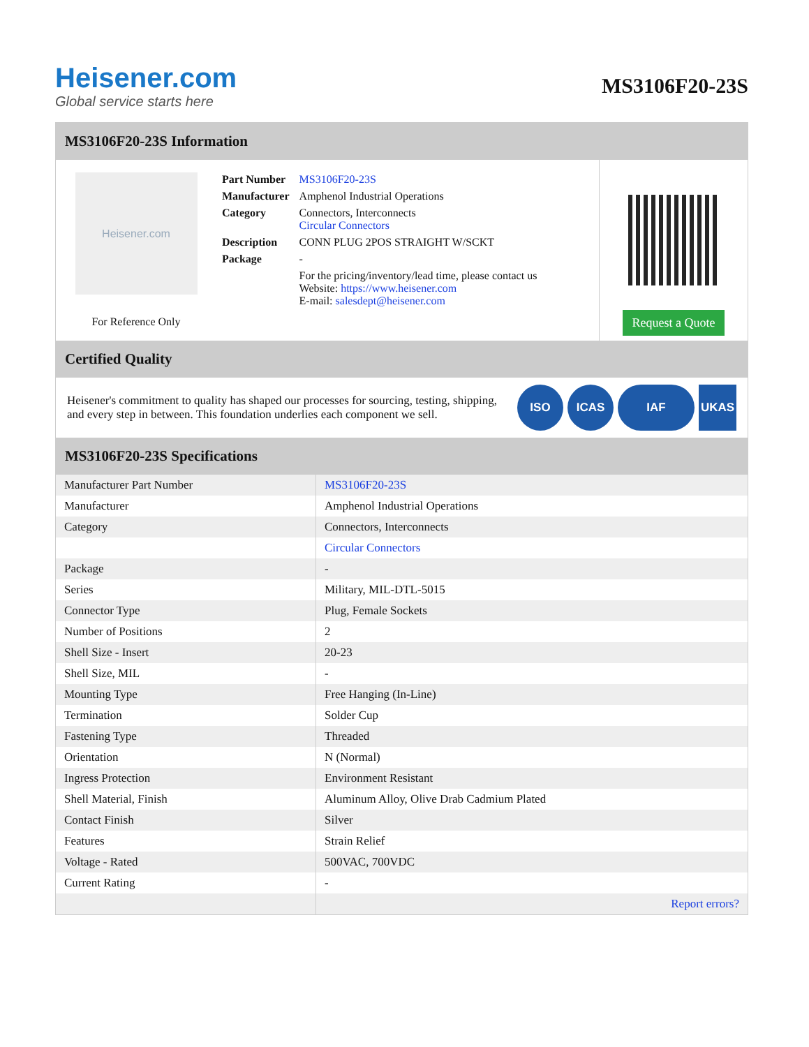Heisener.com
Global service starts here
MS3106F20-23S
MS3106F20-23S Information
Heisener.com
For Reference Only
| Part Number | MS3106F20-23S |
| Manufacturer | Amphenol Industrial Operations |
| Category | Connectors, Interconnects Circular Connectors |
| Description | CONN PLUG 2POS STRAIGHT W/SCKT |
| Package | - |
| | For the pricing/inventory/lead time, please contact us Website: https://www.heisener.com E-mail: salesdept@heisener.com |
Request a Quote
Certified Quality
Heisener's commitment to quality has shaped our processes for sourcing, testing, shipping, and every step in between. This foundation underlies each component we sell.
ISO ICAS IAF UKAS
MS3106F20-23S Specifications
| Manufacturer Part Number | MS3106F20-23S |
| Manufacturer | Amphenol Industrial Operations |
| Category | Connectors, Interconnects |
| | Circular Connectors |
| Package | - |
| Series | Military, MIL-DTL-5015 |
| Connector Type | Plug, Female Sockets |
| Number of Positions | 2 |
| Shell Size - Insert | 20-23 |
| Shell Size, MIL | - |
| Mounting Type | Free Hanging (In-Line) |
| Termination | Solder Cup |
| Fastening Type | Threaded |
| Orientation | N (Normal) |
| Ingress Protection | Environment Resistant |
| Shell Material, Finish | Aluminum Alloy, Olive Drab Cadmium Plated |
| Contact Finish | Silver |
| Features | Strain Relief |
| Voltage - Rated | 500VAC, 700VDC |
| Current Rating | - |
| | Report errors? |